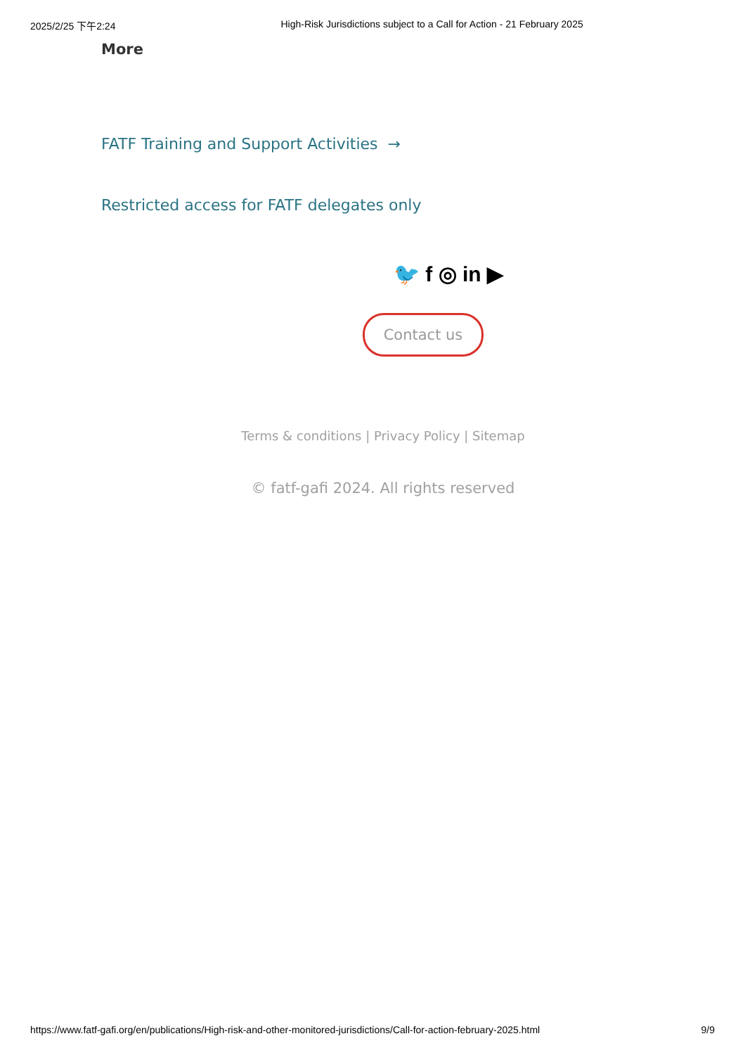2025/2/25 下午2:24 High-Risk Jurisdictions subject to a Call for Action - 21 February 2025
More
FATF Training and Support Activities →
Restricted access for FATF delegates only
🐦 f ◎ in ▶
Contact us
Terms & conditions | Privacy Policy | Sitemap
© fatf-gafi 2024. All rights reserved
https://www.fatf-gafi.org/en/publications/High-risk-and-other-monitored-jurisdictions/Call-for-action-february-2025.html 9/9